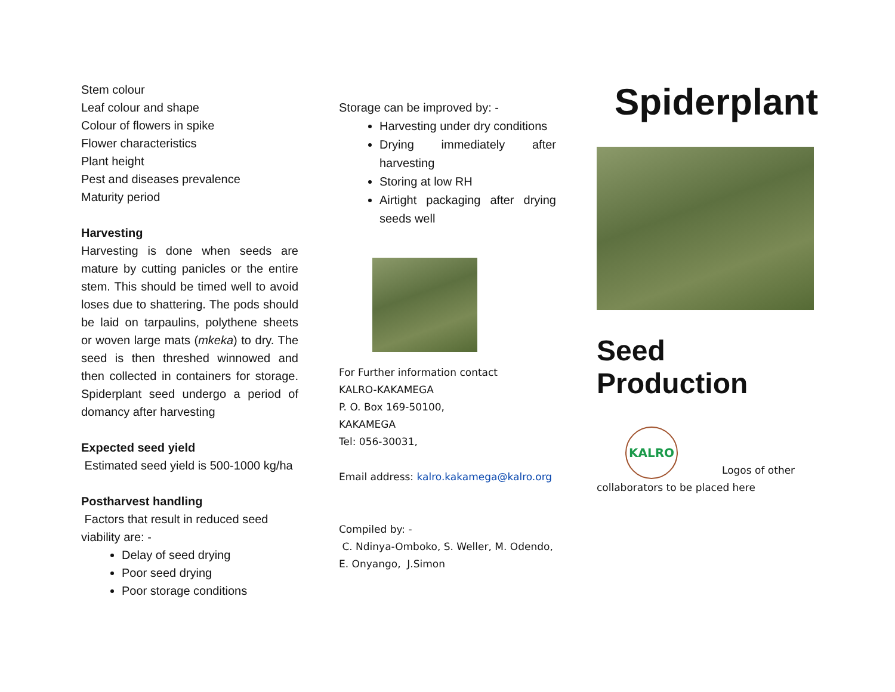Stem colour
Leaf colour and shape
Colour of flowers in spike
Flower characteristics
Plant height
Pest and diseases prevalence
Maturity period
Harvesting
Harvesting is done when seeds are mature by cutting panicles or the entire stem. This should be timed well to avoid loses due to shattering. The pods should be laid on tarpaulins, polythene sheets or woven large mats (mkeka) to dry. The seed is then threshed winnowed and then collected in containers for storage. Spiderplant seed undergo a period of domancy after harvesting
Expected seed yield
Estimated seed yield is 500-1000 kg/ha
Postharvest handling
Factors that result in reduced seed viability are: -
Delay of seed drying
Poor seed drying
Poor storage conditions
Storage can be improved by: -
Harvesting under dry conditions
Drying immediately after harvesting
Storing at low RH
Airtight packaging after drying seeds well
For Further information contact
KALRO-KAKAMEGA
P. O. Box 169-50100,
KAKAMEGA
Tel: 056-30031,
Email address: kalro.kakamega@kalro.org
Compiled by: -
C. Ndinya-Omboko, S. Weller, M. Odendo,
E. Onyango, J.Simon
Spiderplant
Seed Production
KALRO
Logos of other
collaborators to be placed here